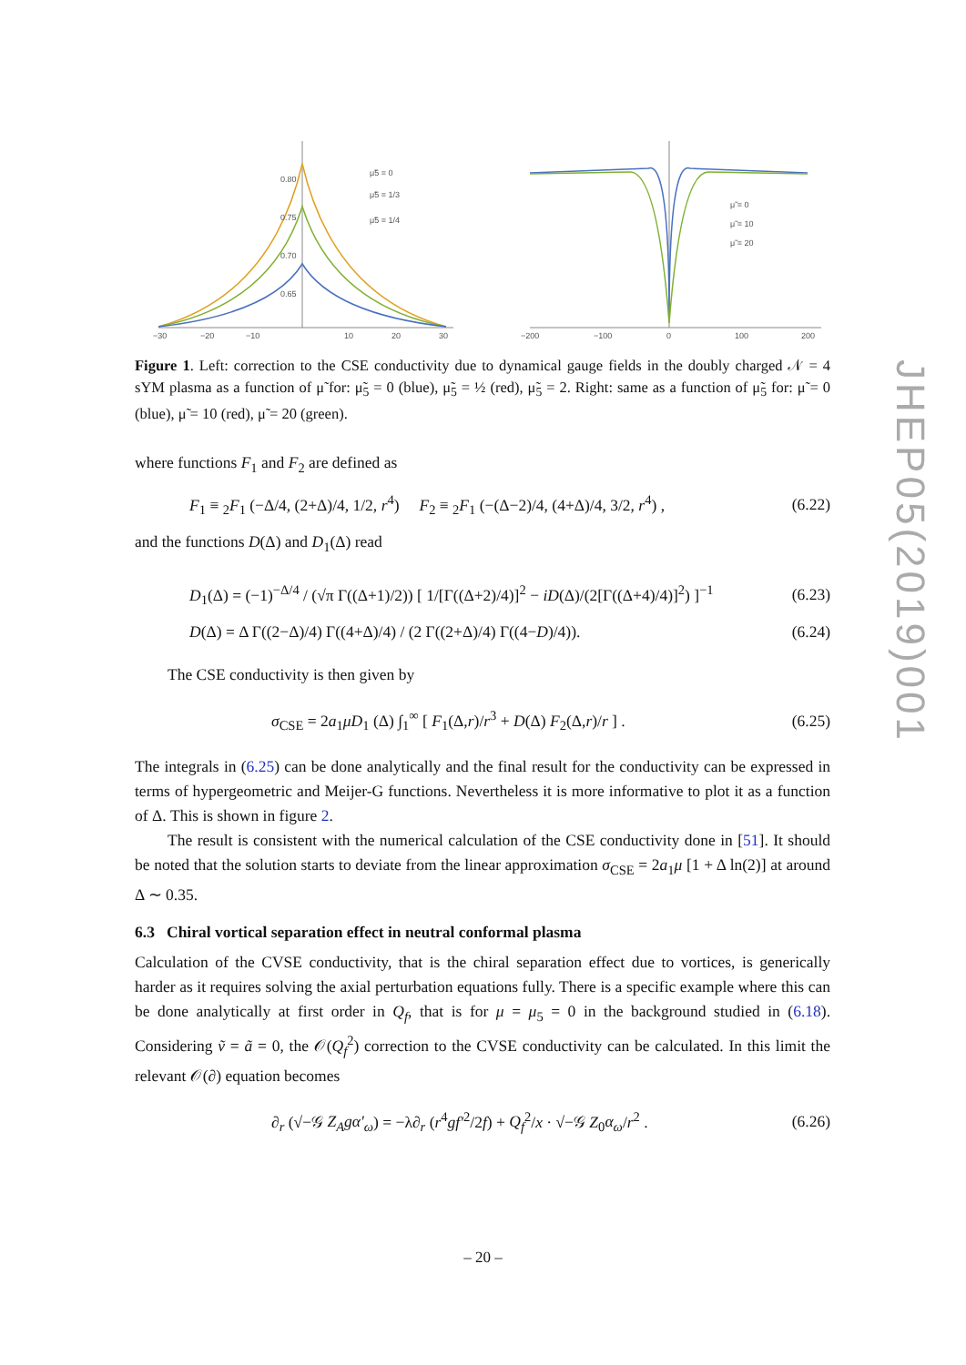0.80
0.75
0.70
0.65
−30
−20
−10
10
20
30
μ̃5 = 0
μ̃5 = 1/3
μ̃5 = 1/4
−200
−100
0
100
200
μ̃ = 0
μ̃ = 10
μ̃ = 20
Figure 1. Left: correction to the CSE conductivity due to dynamical gauge fields in the doubly charged 𝒩 = 4 sYM plasma as a function of μ̃ for: μ̃<sub>5</sub> = 0 (blue), μ̃<sub>5</sub> = ½ (red), μ̃<sub>5</sub> = 2. Right: same as a function of μ̃<sub>5</sub> for: μ̃ = 0 (blue), μ̃ = 10 (red), μ̃ = 20 (green).
where functions F<sub>1</sub> and F<sub>2</sub> are defined as
F<sub>1</sub> ≡ <sub>2</sub>F<sub>1</sub> (−Δ/4, (2+Δ)/4, 1/2, r<sup>4</sup>) F<sub>2</sub> ≡ <sub>2</sub>F<sub>1</sub> (−(Δ−2)/4, (4+Δ)/4, 3/2, r<sup>4</sup>) , (6.22)
and the functions D(Δ) and D<sub>1</sub>(Δ) read
D<sub>1</sub>(Δ) = (−1)<sup>−Δ/4</sup> / (√π Γ((Δ+1)/2)) [ 1/[Γ((Δ+2)/4)]<sup>2</sup> − iD(Δ)/(2[Γ((Δ+4)/4)]<sup>2</sup>) ]<sup>−1</sup> (6.23)
D(Δ) = Δ Γ((2−Δ)/4) Γ((4+Δ)/4) / (2 Γ((2+Δ)/4) Γ((4−D)/4)). (6.24)
The CSE conductivity is then given by
σ<sub>CSE</sub> = 2a<sub>1</sub>μD<sub>1</sub> (Δ) ∫<sub>1</sub><sup>∞</sup> [ F<sub>1</sub>(Δ,r)/r<sup>3</sup> + D(Δ) F<sub>2</sub>(Δ,r)/r ] . (6.25)
The integrals in (6.25) can be done analytically and the final result for the conductivity can be expressed in terms of hypergeometric and Meijer-G functions. Nevertheless it is more informative to plot it as a function of Δ. This is shown in figure 2.
The result is consistent with the numerical calculation of the CSE conductivity done in [51]. It should be noted that the solution starts to deviate from the linear approximation σ<sub>CSE</sub> = 2a<sub>1</sub>μ [1 + Δ ln(2)] at around Δ ∼ 0.35.
6.3 Chiral vortical separation effect in neutral conformal plasma
Calculation of the CVSE conductivity, that is the chiral separation effect due to vortices, is generically harder as it requires solving the axial perturbation equations fully. There is a specific example where this can be done analytically at first order in Q<sub>f</sub>, that is for μ = μ<sub>5</sub> = 0 in the background studied in (6.18). Considering ṽ = ã = 0, the 𝒪(Q<sub>f</sub><sup>2</sup>) correction to the CVSE conductivity can be calculated. In this limit the relevant 𝒪(∂) equation becomes
∂<sub>r</sub> (√−𝒢 Z<sub>A</sub>gα′<sub>ω</sub>) = −λ∂<sub>r</sub> (r<sup>4</sup>gf′<sup>2</sup>/2f) + Q<sub>f</sub><sup>2</sup>/x · √−𝒢 Z<sub>0</sub>α<sub>ω</sub>/r<sup>2</sup> . (6.26)
JHEP05(2019)001
– 20 –